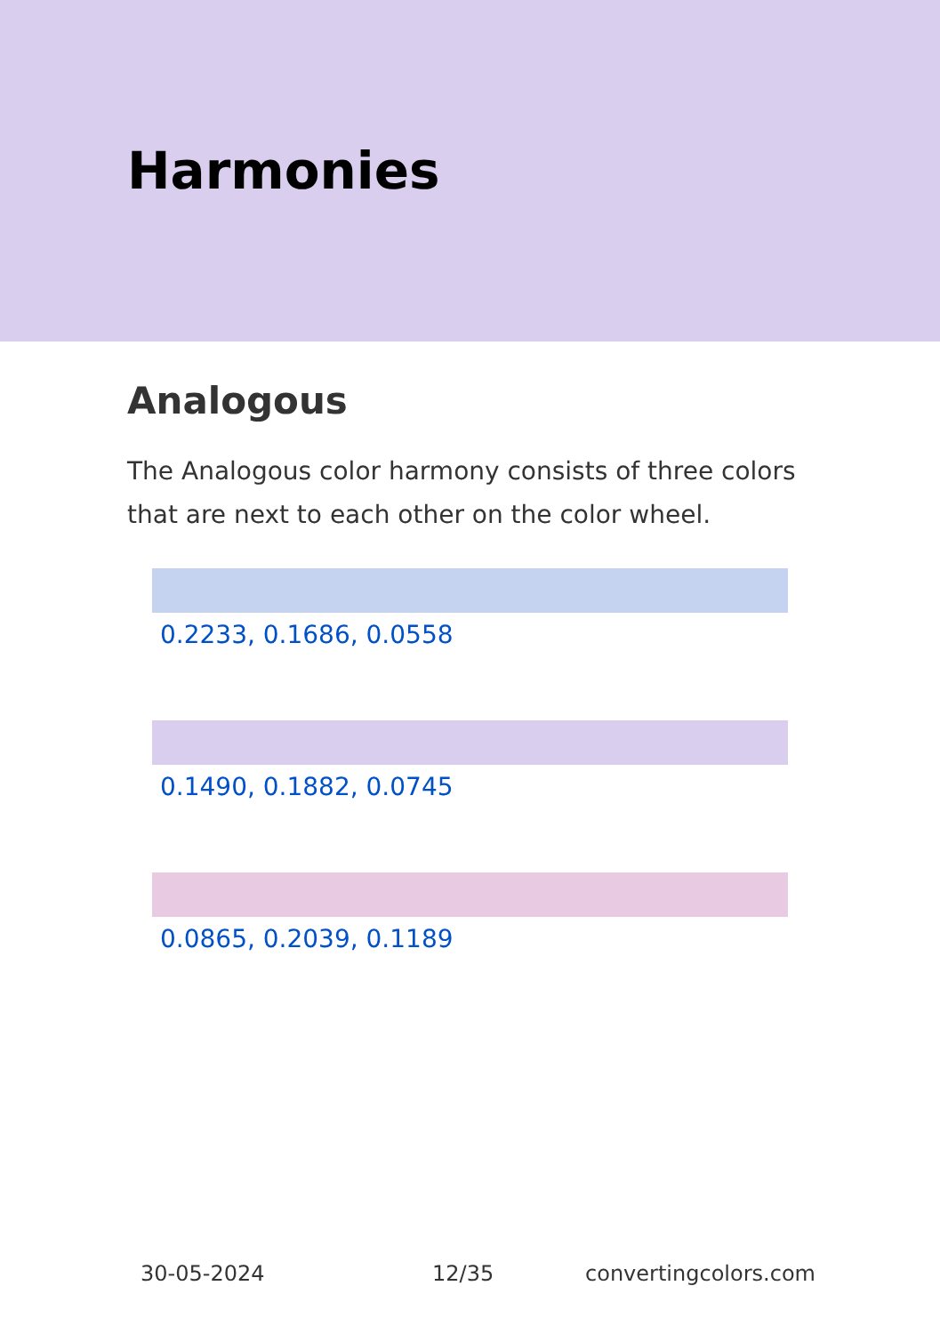Harmonies
Analogous
The Analogous color harmony consists of three colors that are next to each other on the color wheel.
0.2233, 0.1686, 0.0558
0.1490, 0.1882, 0.0745
0.0865, 0.2039, 0.1189
30-05-2024 12/35 convertingcolors.com